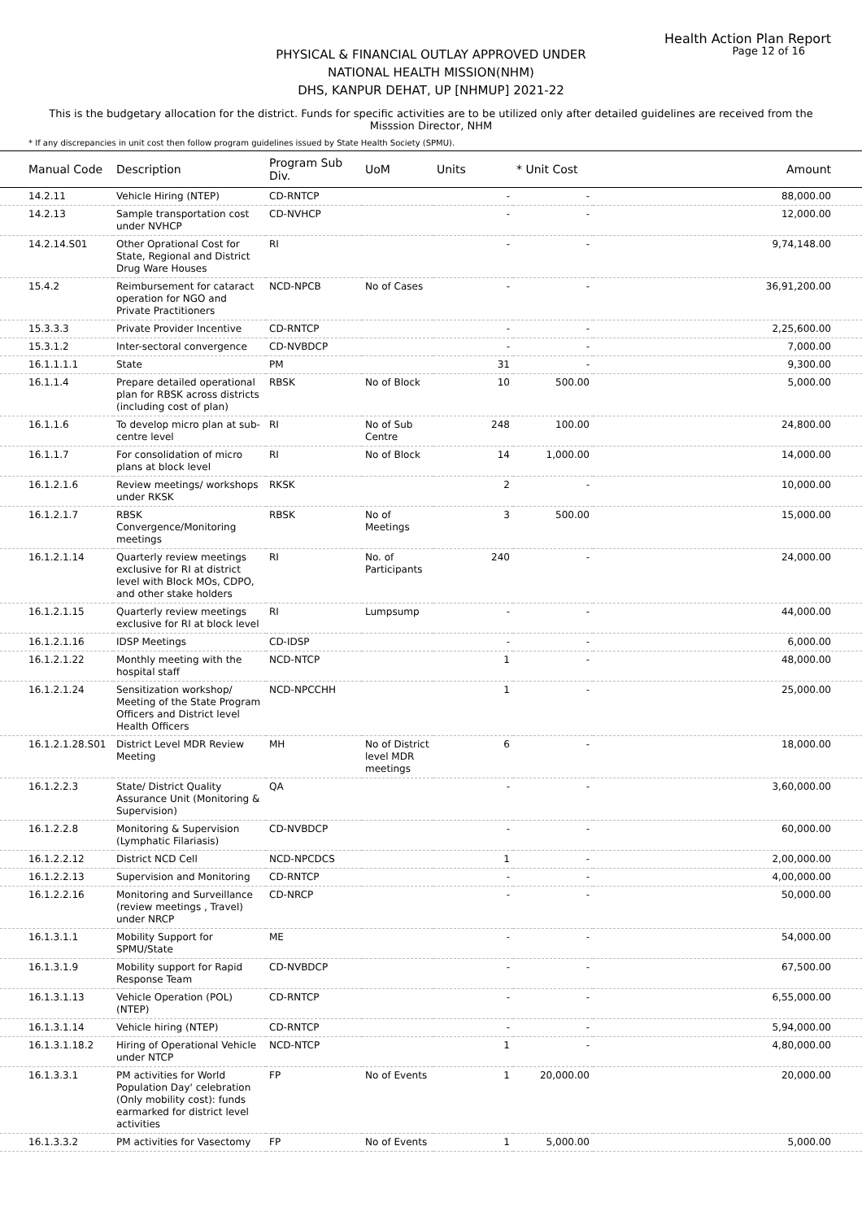Health Action Plan Report
Page 12 of 16
PHYSICAL & FINANCIAL OUTLAY APPROVED UNDER
NATIONAL HEALTH MISSION(NHM)
DHS, KANPUR DEHAT, UP [NHMUP] 2021-22
This is the budgetary allocation for the district. Funds for specific activities are to be utilized only after detailed guidelines are received from the Misssion Director, NHM
* If any discrepancies in unit cost then follow program guidelines issued by State Health Society (SPMU).
| Manual Code | Description | Program Sub Div. | UoM | Units | * Unit Cost | Amount |
| --- | --- | --- | --- | --- | --- | --- |
| 14.2.11 | Vehicle Hiring (NTEP) | CD-RNTCP | | - | - | 88,000.00 |
| 14.2.13 | Sample transportation cost under NVHCP | CD-NVHCP | | - | - | 12,000.00 |
| 14.2.14.S01 | Other Oprational Cost for State, Regional and District Drug Ware Houses | RI | | - | - | 9,74,148.00 |
| 15.4.2 | Reimbursement for cataract operation for NGO and Private Practitioners | NCD-NPCB | No of Cases | - | - | 36,91,200.00 |
| 15.3.3.3 | Private Provider Incentive | CD-RNTCP | | - | - | 2,25,600.00 |
| 15.3.1.2 | Inter-sectoral convergence | CD-NVBDCP | | - | - | 7,000.00 |
| 16.1.1.1.1 | State | PM | | 31 | - | 9,300.00 |
| 16.1.1.4 | Prepare detailed operational plan for RBSK across districts (including cost of plan) | RBSK | No of Block | 10 | 500.00 | 5,000.00 |
| 16.1.1.6 | To develop micro plan at sub-centre level | RI | No of Sub Centre | 248 | 100.00 | 24,800.00 |
| 16.1.1.7 | For consolidation of micro plans at block level | RI | No of Block | 14 | 1,000.00 | 14,000.00 |
| 16.1.2.1.6 | Review meetings/ workshops under RKSK | RKSK | | 2 | - | 10,000.00 |
| 16.1.2.1.7 | RBSK Convergence/Monitoring meetings | RBSK | No of Meetings | 3 | 500.00 | 15,000.00 |
| 16.1.2.1.14 | Quarterly review meetings exclusive for RI at district level with Block MOs, CDPO, and other stake holders | RI | No. of Participants | 240 | - | 24,000.00 |
| 16.1.2.1.15 | Quarterly review meetings exclusive for RI at block level | RI | Lumpsump | - | - | 44,000.00 |
| 16.1.2.1.16 | IDSP Meetings | CD-IDSP | | - | - | 6,000.00 |
| 16.1.2.1.22 | Monthly meeting with the hospital staff | NCD-NTCP | | 1 | - | 48,000.00 |
| 16.1.2.1.24 | Sensitization workshop/ Meeting of the State Program Officers and District level Health Officers | NCD-NPCCHH | | 1 | - | 25,000.00 |
| 16.1.2.1.28.S01 | District Level MDR Review Meeting | MH | No of District level MDR meetings | 6 | - | 18,000.00 |
| 16.1.2.2.3 | State/ District Quality Assurance Unit (Monitoring & Supervision) | QA | | - | - | 3,60,000.00 |
| 16.1.2.2.8 | Monitoring & Supervision (Lymphatic Filariasis) | CD-NVBDCP | | - | - | 60,000.00 |
| 16.1.2.2.12 | District NCD Cell | NCD-NPCDCS | | 1 | - | 2,00,000.00 |
| 16.1.2.2.13 | Supervision and Monitoring | CD-RNTCP | | - | - | 4,00,000.00 |
| 16.1.2.2.16 | Monitoring and Surveillance (review meetings , Travel) under NRCP | CD-NRCP | | - | - | 50,000.00 |
| 16.1.3.1.1 | Mobility Support for SPMU/State | ME | | - | - | 54,000.00 |
| 16.1.3.1.9 | Mobility support for Rapid Response Team | CD-NVBDCP | | - | - | 67,500.00 |
| 16.1.3.1.13 | Vehicle Operation (POL) (NTEP) | CD-RNTCP | | - | - | 6,55,000.00 |
| 16.1.3.1.14 | Vehicle hiring (NTEP) | CD-RNTCP | | - | - | 5,94,000.00 |
| 16.1.3.1.18.2 | Hiring of Operational Vehicle under NTCP | NCD-NTCP | | 1 | - | 4,80,000.00 |
| 16.1.3.3.1 | PM activities for World Population Day' celebration (Only mobility cost): funds earmarked for district level activities | FP | No of Events | 1 | 20,000.00 | 20,000.00 |
| 16.1.3.3.2 | PM activities for Vasectomy | FP | No of Events | 1 | 5,000.00 | 5,000.00 |